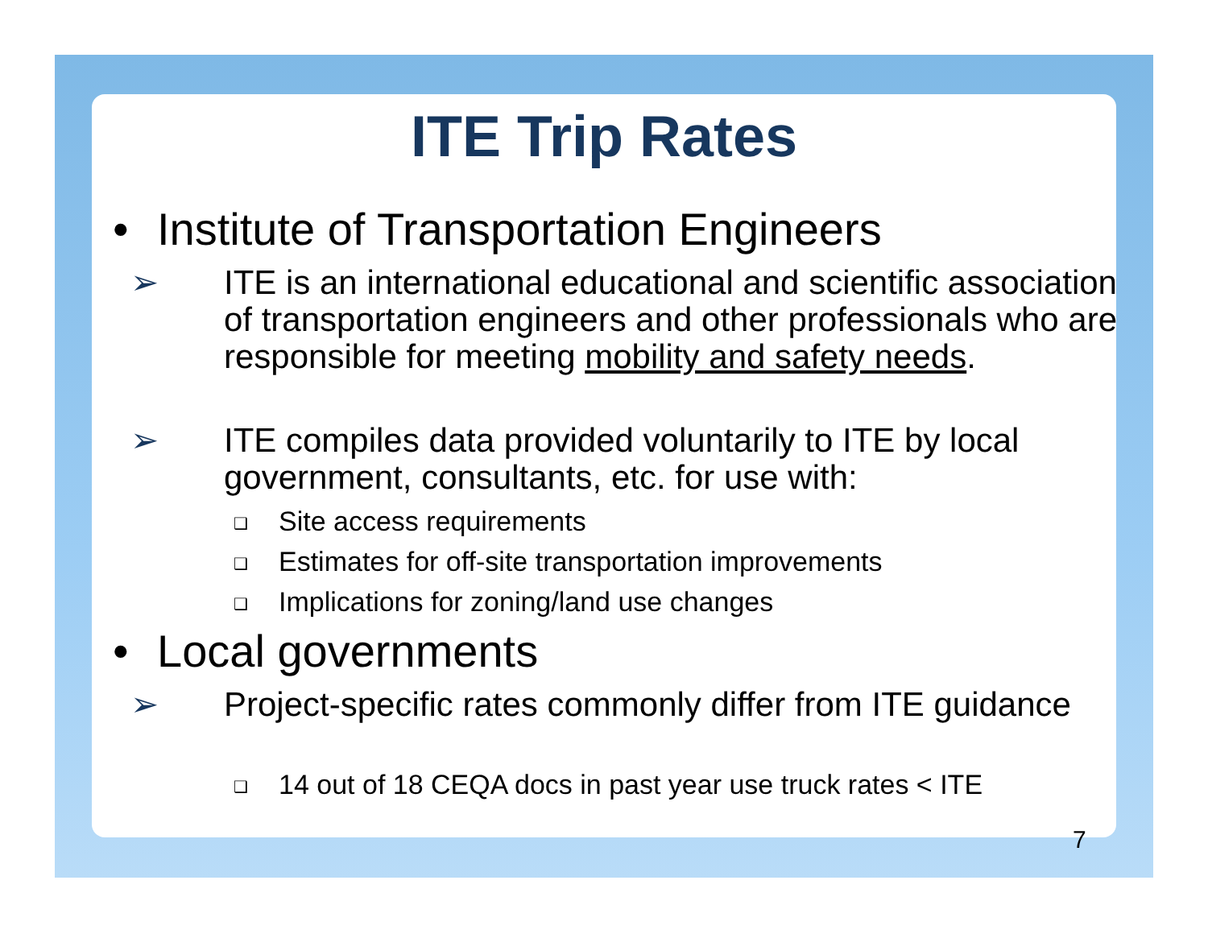ITE Trip Rates
• Institute of Transportation Engineers
➢ ITE is an international educational and scientific association of transportation engineers and other professionals who are responsible for meeting mobility and safety needs.
➢ ITE compiles data provided voluntarily to ITE by local government, consultants, etc. for use with:
❑ Site access requirements
❑ Estimates for off-site transportation improvements
❑ Implications for zoning/land use changes
• Local governments
➢ Project-specific rates commonly differ from ITE guidance
❑ 14 out of 18 CEQA docs in past year use truck rates < ITE
7